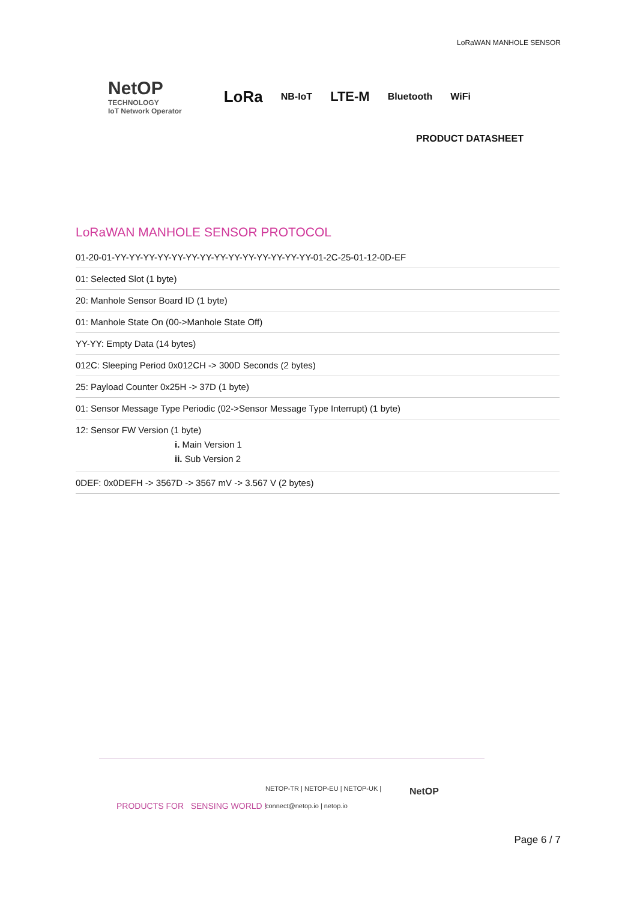LoRaWAN MANHOLE SENSOR
NetOP
TECHNOLOGY
IoT Network Operator
LoRa NB-IoT LTE-M Bluetooth WiFi
PRODUCT DATASHEET
LoRaWAN MANHOLE SENSOR PROTOCOL
01-20-01-YY-YY-YY-YY-YY-YY-YY-YY-YY-YY-YY-YY-YY-YY-01-2C-25-01-12-0D-EF
01: Selected Slot (1 byte)
20: Manhole Sensor Board ID (1 byte)
01: Manhole State On (00->Manhole State Off)
YY-YY: Empty Data (14 bytes)
012C: Sleeping Period 0x012CH -> 300D Seconds (2 bytes)
25: Payload Counter 0x25H -> 37D (1 byte)
01: Sensor Message Type Periodic (02->Sensor Message Type Interrupt) (1 byte)
12: Sensor FW Version (1 byte)
i. Main Version 1
ii. Sub Version 2
0DEF: 0x0DEFH -> 3567D -> 3567 mV -> 3.567 V (2 bytes)
PRODUCTS FOR SENSING WORLD !
NETOP-TR | NETOP-EU | NETOP-UK |
connect@netop.io | netop.io
NetOP
Page 6 / 7